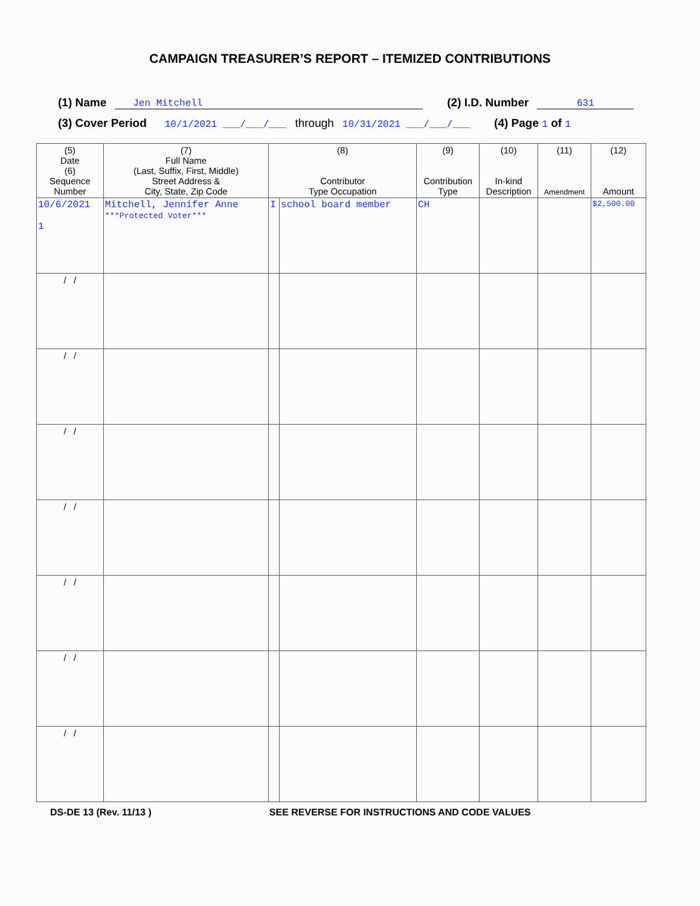CAMPAIGN TREASURER’S REPORT – ITEMIZED CONTRIBUTIONS
(1) Name Jen Mitchell (2) I.D. Number 631
(3) Cover Period 10/1/2021 ___/___/___ through 10/31/2021 ___/___/___ (4) Page 1 of 1
| (5) Date (6) Sequence Number | (7) Full Name (Last, Suffix, First, Middle) Street Address & City, State, Zip Code | (8) Contributor Type Occupation | | (9) Contribution Type | (10) In-kind Description | (11) Amendment | (12) Amount |
| --- | --- | --- | --- | --- | --- | --- | --- |
| 10/6/2021 1 | Mitchell, Jennifer Anne ***Protected Voter*** | I | school board member | CH | | | $2,500.00 |
| / / | | | | | | | |
| / / | | | | | | | |
| / / | | | | | | | |
| / / | | | | | | | |
| / / | | | | | | | |
| / / | | | | | | | |
| / / | | | | | | | |
DS-DE 13 (Rev. 11/13 ) SEE REVERSE FOR INSTRUCTIONS AND CODE VALUES